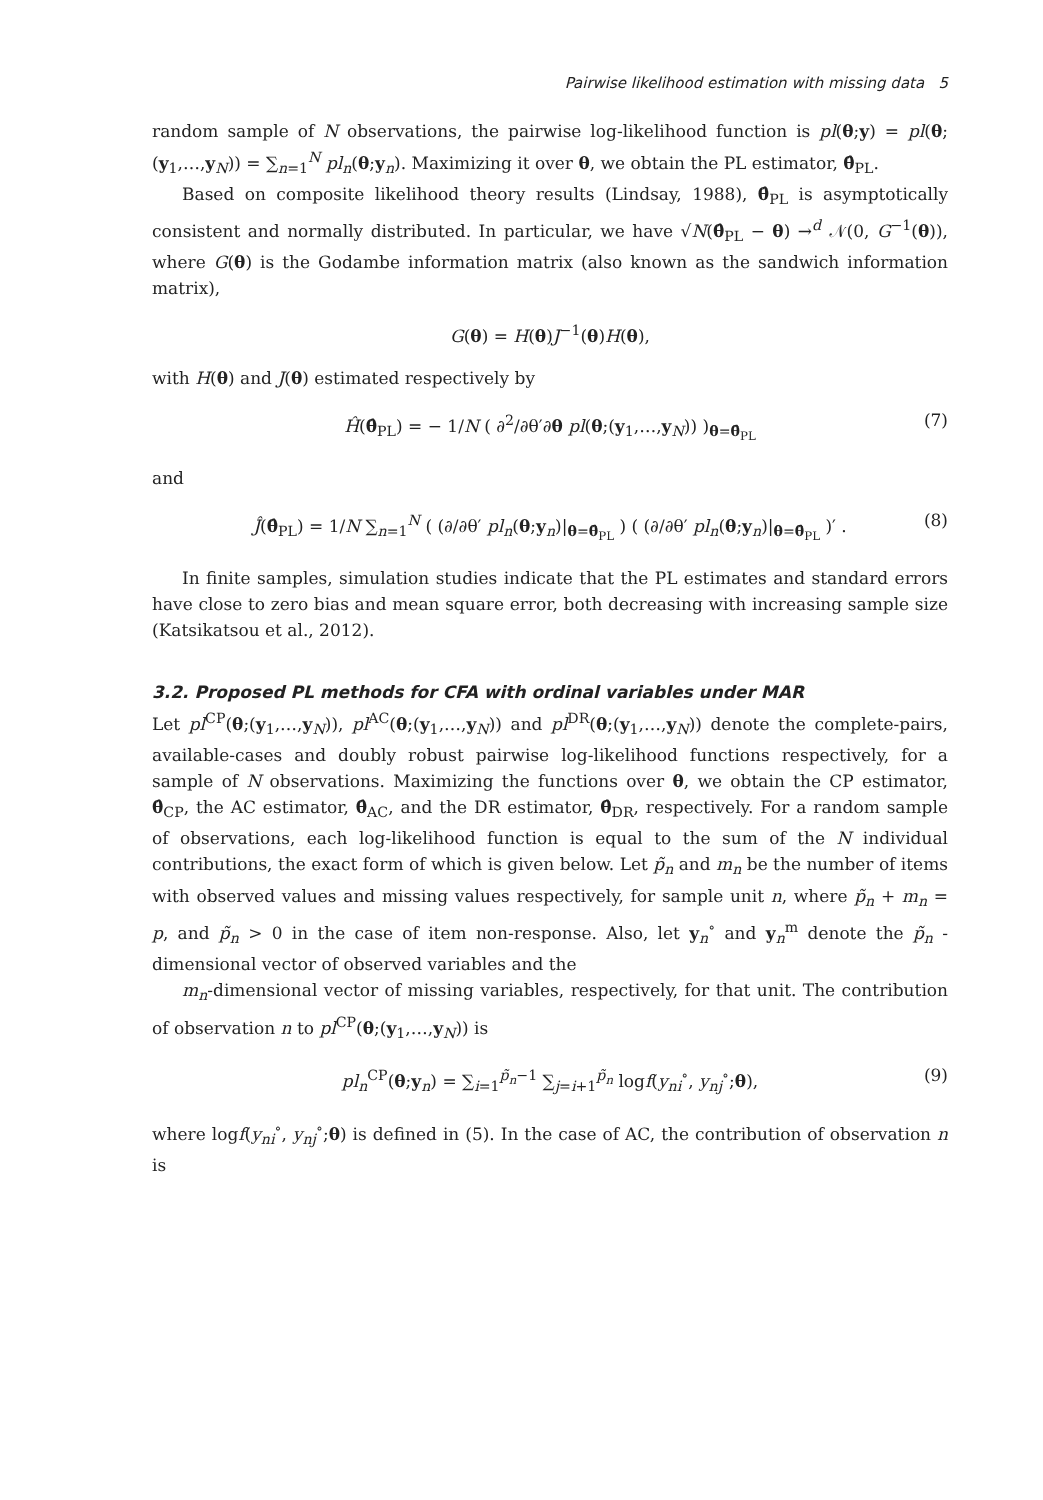Pairwise likelihood estimation with missing data 5
random sample of N observations, the pairwise log-likelihood function is pl(θ;y) = pl(θ;(y<sub>1</sub>,…,y<sub>N</sub>)) = ∑<sub>n=1</sub><sup>N</sup> pl<sub>n</sub>(θ;y<sub>n</sub>). Maximizing it over θ, we obtain the PL estimator, θ̂<sub>PL</sub>.
Based on composite likelihood theory results (Lindsay, 1988), θ̂<sub>PL</sub> is asymptotically consistent and normally distributed. In particular, we have √N(θ̂<sub>PL</sub> − θ) →<sup>d</sup> 𝒩(0, G<sup>−1</sup>(θ)), where G(θ) is the Godambe information matrix (also known as the sandwich information matrix),
G(θ) = H(θ)J<sup>−1</sup>(θ)H(θ),
with H(θ) and J(θ) estimated respectively by
Ĥ(θ̂<sub>PL</sub>) = − 1/N ( ∂<sup>2</sup>/∂θ′∂θ pl(θ;(y<sub>1</sub>,…,y<sub>N</sub>)) )<sub>θ=θ̂<sub>PL</sub></sub> (7)
and
Ĵ(θ̂<sub>PL</sub>) = 1/N ∑<sub>n=1</sub><sup>N</sup> ( (∂/∂θ′ pl<sub>n</sub>(θ;y<sub>n</sub>)|<sub>θ=θ̂<sub>PL</sub></sub> ) ( (∂/∂θ′ pl<sub>n</sub>(θ;y<sub>n</sub>)|<sub>θ=θ̂<sub>PL</sub></sub> )′ . (8)
In finite samples, simulation studies indicate that the PL estimates and standard errors have close to zero bias and mean square error, both decreasing with increasing sample size (Katsikatsou et al., 2012).
3.2. Proposed PL methods for CFA with ordinal variables under MAR
Let pl<sup>CP</sup>(θ;(y<sub>1</sub>,…,y<sub>N</sub>)), pl<sup>AC</sup>(θ;(y<sub>1</sub>,…,y<sub>N</sub>)) and pl<sup>DR</sup>(θ;(y<sub>1</sub>,…,y<sub>N</sub>)) denote the complete-pairs, available-cases and doubly robust pairwise log-likelihood functions respectively, for a sample of N observations. Maximizing the functions over θ, we obtain the CP estimator, θ̂<sub>CP</sub>, the AC estimator, θ̂<sub>AC</sub>, and the DR estimator, θ̂<sub>DR</sub>, respectively. For a random sample of observations, each log-likelihood function is equal to the sum of the N individual contributions, the exact form of which is given below. Let p̃<sub>n</sub> and m<sub>n</sub> be the number of items with observed values and missing values respectively, for sample unit n, where p̃<sub>n</sub> + m<sub>n</sub> = p, and p̃<sub>n</sub> > 0 in the case of item non-response. Also, let y<sub>n</sub><sup>∘</sup> and y<sub>n</sub><sup>m</sup> denote the p̃<sub>n</sub> -dimensional vector of observed variables and the
m<sub>n</sub>-dimensional vector of missing variables, respectively, for that unit. The contribution of observation n to pl<sup>CP</sup>(θ;(y<sub>1</sub>,…,y<sub>N</sub>)) is
pl<sub>n</sub><sup>CP</sup>(θ;y<sub>n</sub>) = ∑<sub>i=1</sub><sup>p̃<sub>n</sub>−1</sup> ∑<sub>j=i+1</sub><sup>p̃<sub>n</sub></sup> logf(y<sub>ni</sub><sup>∘</sup>, y<sub>nj</sub><sup>∘</sup>;θ), (9)
where logf(y<sub>ni</sub><sup>∘</sup>, y<sub>nj</sub><sup>∘</sup>;θ) is defined in (5). In the case of AC, the contribution of observation n is